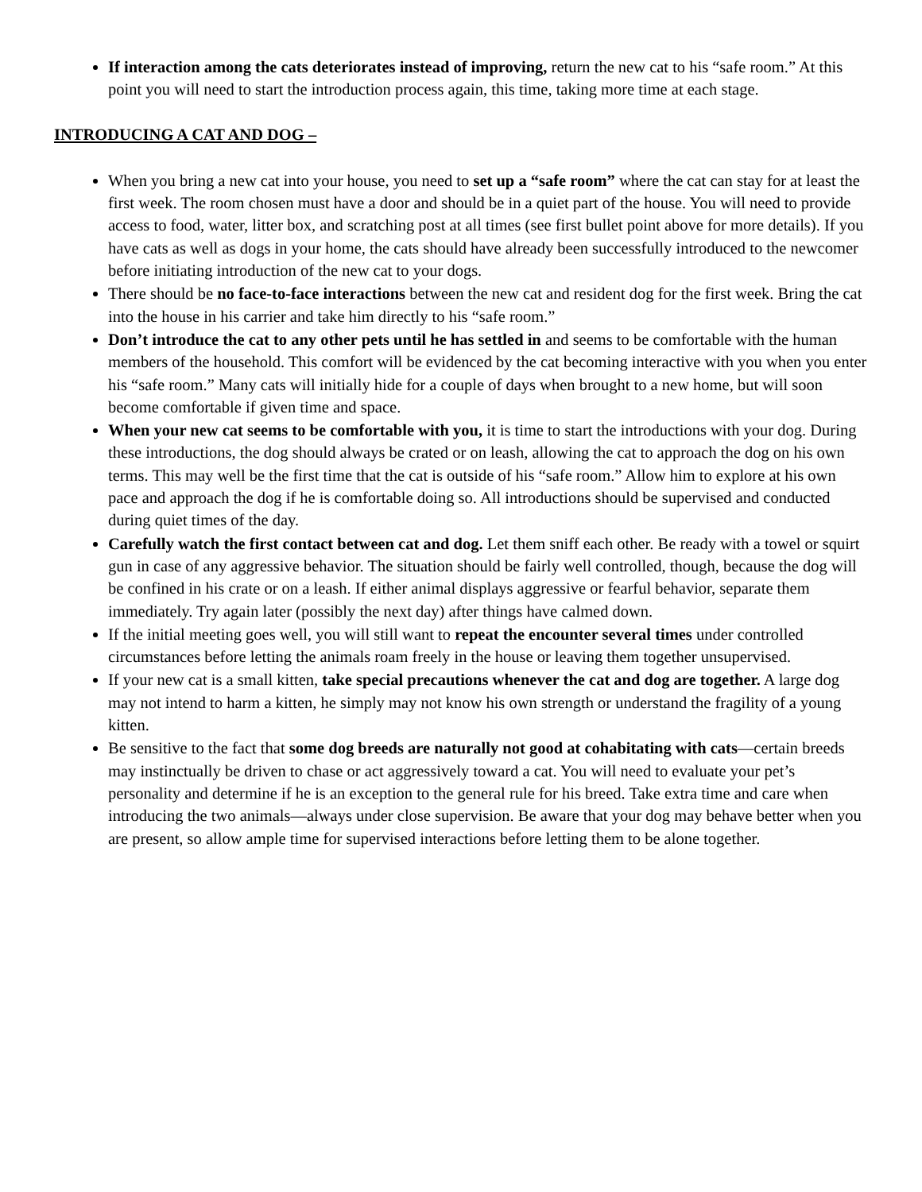If interaction among the cats deteriorates instead of improving, return the new cat to his “safe room.” At this point you will need to start the introduction process again, this time, taking more time at each stage.
INTRODUCING A CAT AND DOG –
When you bring a new cat into your house, you need to set up a “safe room” where the cat can stay for at least the first week. The room chosen must have a door and should be in a quiet part of the house. You will need to provide access to food, water, litter box, and scratching post at all times (see first bullet point above for more details). If you have cats as well as dogs in your home, the cats should have already been successfully introduced to the newcomer before initiating introduction of the new cat to your dogs.
There should be no face-to-face interactions between the new cat and resident dog for the first week. Bring the cat into the house in his carrier and take him directly to his “safe room.”
Don’t introduce the cat to any other pets until he has settled in and seems to be comfortable with the human members of the household. This comfort will be evidenced by the cat becoming interactive with you when you enter his “safe room.” Many cats will initially hide for a couple of days when brought to a new home, but will soon become comfortable if given time and space.
When your new cat seems to be comfortable with you, it is time to start the introductions with your dog. During these introductions, the dog should always be crated or on leash, allowing the cat to approach the dog on his own terms. This may well be the first time that the cat is outside of his “safe room.” Allow him to explore at his own pace and approach the dog if he is comfortable doing so. All introductions should be supervised and conducted during quiet times of the day.
Carefully watch the first contact between cat and dog. Let them sniff each other. Be ready with a towel or squirt gun in case of any aggressive behavior. The situation should be fairly well controlled, though, because the dog will be confined in his crate or on a leash. If either animal displays aggressive or fearful behavior, separate them immediately. Try again later (possibly the next day) after things have calmed down.
If the initial meeting goes well, you will still want to repeat the encounter several times under controlled circumstances before letting the animals roam freely in the house or leaving them together unsupervised.
If your new cat is a small kitten, take special precautions whenever the cat and dog are together. A large dog may not intend to harm a kitten, he simply may not know his own strength or understand the fragility of a young kitten.
Be sensitive to the fact that some dog breeds are naturally not good at cohabitating with cats—certain breeds may instinctually be driven to chase or act aggressively toward a cat. You will need to evaluate your pet’s personality and determine if he is an exception to the general rule for his breed. Take extra time and care when introducing the two animals—always under close supervision. Be aware that your dog may behave better when you are present, so allow ample time for supervised interactions before letting them to be alone together.